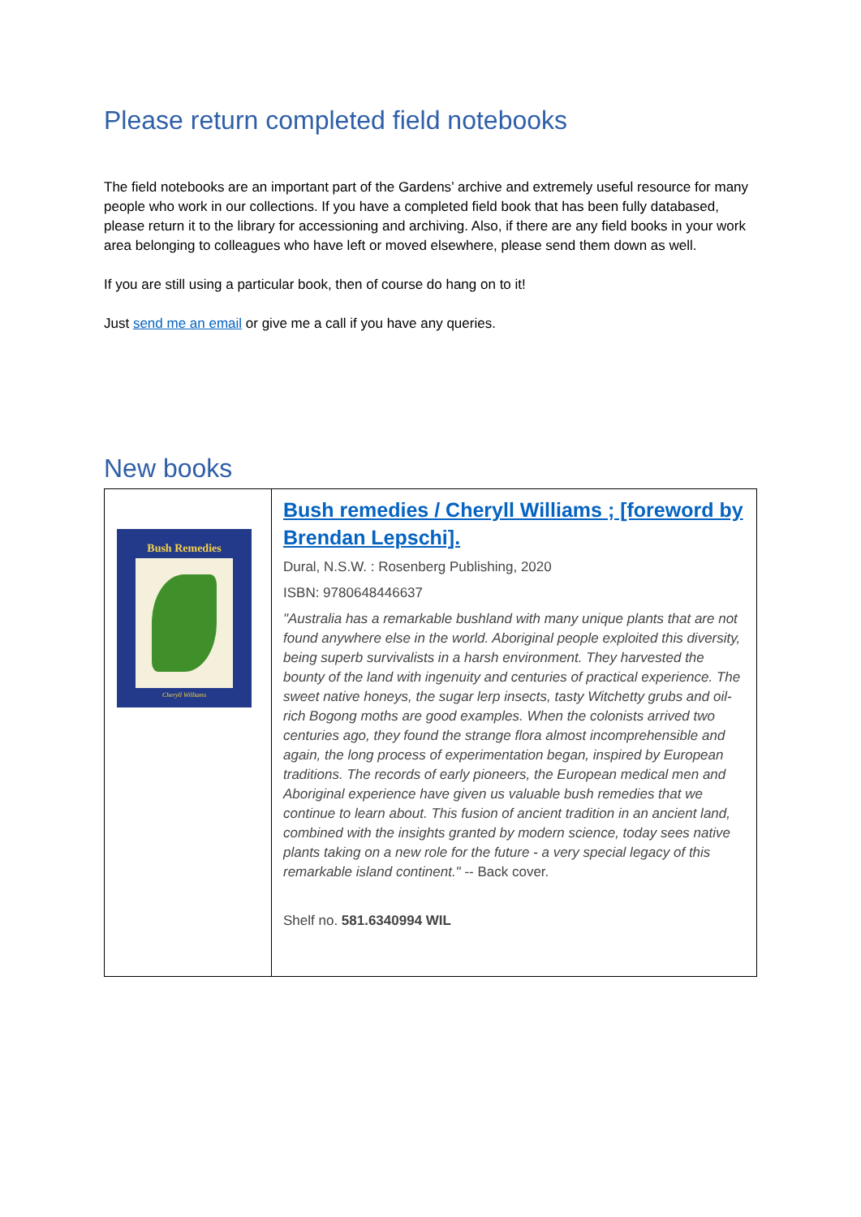Please return completed field notebooks
The field notebooks are an important part of the Gardens’ archive and extremely useful resource for many people who work in our collections. If you have a completed field book that has been fully databased, please return it to the library for accessioning and archiving. Also, if there are any field books in your work area belonging to colleagues who have left or moved elsewhere, please send them down as well.
If you are still using a particular book, then of course do hang on to it!
Just send me an email or give me a call if you have any queries.
New books
| Bush Remedies Cheryll Williams | Bush remedies / Cheryll Williams ; [foreword by Brendan Lepschi]. Dural, N.S.W. : Rosenberg Publishing, 2020 ISBN: 9780648446637 "Australia has a remarkable bushland with many unique plants that are not found anywhere else in the world. Aboriginal people exploited this diversity, being superb survivalists in a harsh environment. They harvested the bounty of the land with ingenuity and centuries of practical experience. The sweet native honeys, the sugar lerp insects, tasty Witchetty grubs and oil-rich Bogong moths are good examples. When the colonists arrived two centuries ago, they found the strange flora almost incomprehensible and again, the long process of experimentation began, inspired by European traditions. The records of early pioneers, the European medical men and Aboriginal experience have given us valuable bush remedies that we continue to learn about. This fusion of ancient tradition in an ancient land, combined with the insights granted by modern science, today sees native plants taking on a new role for the future - a very special legacy of this remarkable island continent." -- Back cover. Shelf no. 581.6340994 WIL |